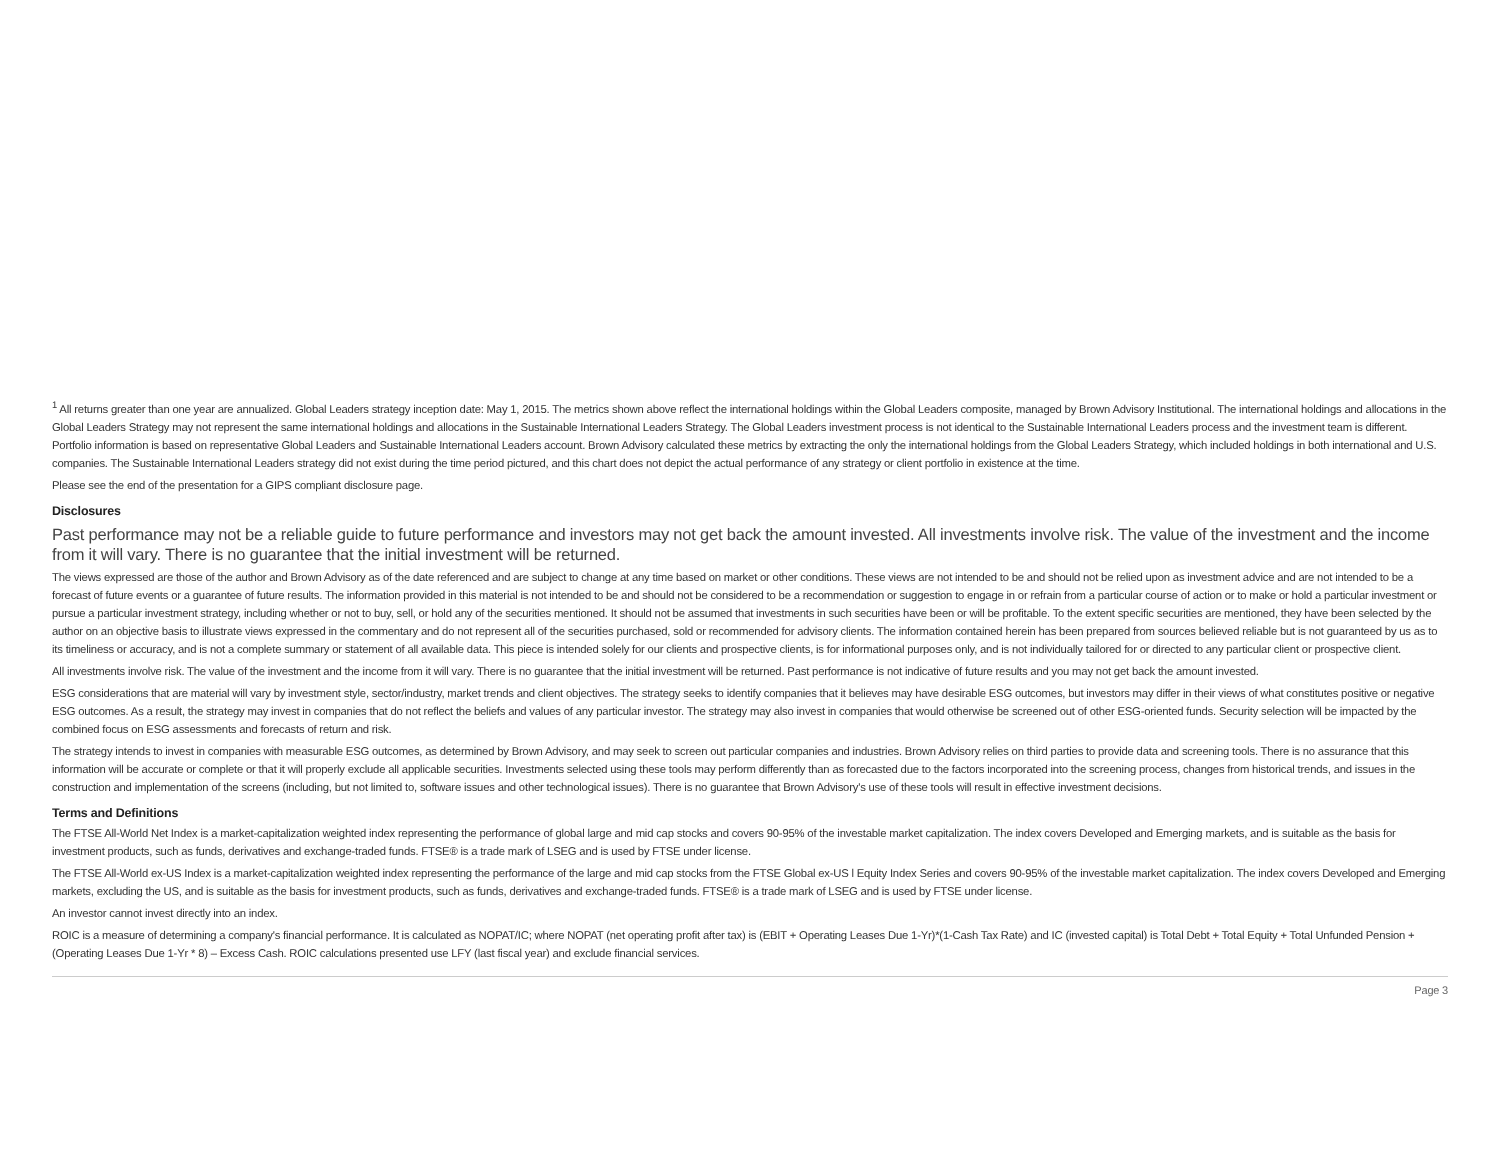<sup>1</sup> All returns greater than one year are annualized. Global Leaders strategy inception date: May 1, 2015. The metrics shown above reflect the international holdings within the Global Leaders composite, managed by Brown Advisory Institutional. The international holdings and allocations in the Global Leaders Strategy may not represent the same international holdings and allocations in the Sustainable International Leaders Strategy. The Global Leaders investment process is not identical to the Sustainable International Leaders process and the investment team is different. Portfolio information is based on representative Global Leaders and Sustainable International Leaders account. Brown Advisory calculated these metrics by extracting the only the international holdings from the Global Leaders Strategy, which included holdings in both international and U.S. companies. The Sustainable International Leaders strategy did not exist during the time period pictured, and this chart does not depict the actual performance of any strategy or client portfolio in existence at the time.
Please see the end of the presentation for a GIPS compliant disclosure page.
Disclosures
Past performance may not be a reliable guide to future performance and investors may not get back the amount invested. All investments involve risk. The value of the investment and the income from it will vary. There is no guarantee that the initial investment will be returned.
The views expressed are those of the author and Brown Advisory as of the date referenced and are subject to change at any time based on market or other conditions. These views are not intended to be and should not be relied upon as investment advice and are not intended to be a forecast of future events or a guarantee of future results. The information provided in this material is not intended to be and should not be considered to be a recommendation or suggestion to engage in or refrain from a particular course of action or to make or hold a particular investment or pursue a particular investment strategy, including whether or not to buy, sell, or hold any of the securities mentioned. It should not be assumed that investments in such securities have been or will be profitable. To the extent specific securities are mentioned, they have been selected by the author on an objective basis to illustrate views expressed in the commentary and do not represent all of the securities purchased, sold or recommended for advisory clients. The information contained herein has been prepared from sources believed reliable but is not guaranteed by us as to its timeliness or accuracy, and is not a complete summary or statement of all available data. This piece is intended solely for our clients and prospective clients, is for informational purposes only, and is not individually tailored for or directed to any particular client or prospective client.
All investments involve risk. The value of the investment and the income from it will vary. There is no guarantee that the initial investment will be returned. Past performance is not indicative of future results and you may not get back the amount invested.
ESG considerations that are material will vary by investment style, sector/industry, market trends and client objectives. The strategy seeks to identify companies that it believes may have desirable ESG outcomes, but investors may differ in their views of what constitutes positive or negative ESG outcomes. As a result, the strategy may invest in companies that do not reflect the beliefs and values of any particular investor. The strategy may also invest in companies that would otherwise be screened out of other ESG-oriented funds. Security selection will be impacted by the combined focus on ESG assessments and forecasts of return and risk.
The strategy intends to invest in companies with measurable ESG outcomes, as determined by Brown Advisory, and may seek to screen out particular companies and industries. Brown Advisory relies on third parties to provide data and screening tools. There is no assurance that this information will be accurate or complete or that it will properly exclude all applicable securities. Investments selected using these tools may perform differently than as forecasted due to the factors incorporated into the screening process, changes from historical trends, and issues in the construction and implementation of the screens (including, but not limited to, software issues and other technological issues). There is no guarantee that Brown Advisory's use of these tools will result in effective investment decisions.
Terms and Definitions
The FTSE All-World Net Index is a market-capitalization weighted index representing the performance of global large and mid cap stocks and covers 90-95% of the investable market capitalization. The index covers Developed and Emerging markets, and is suitable as the basis for investment products, such as funds, derivatives and exchange-traded funds. FTSE® is a trade mark of LSEG and is used by FTSE under license.
The FTSE All-World ex-US Index is a market-capitalization weighted index representing the performance of the large and mid cap stocks from the FTSE Global ex-US l Equity Index Series and covers 90-95% of the investable market capitalization. The index covers Developed and Emerging markets, excluding the US, and is suitable as the basis for investment products, such as funds, derivatives and exchange-traded funds. FTSE® is a trade mark of LSEG and is used by FTSE under license.
An investor cannot invest directly into an index.
ROIC is a measure of determining a company's financial performance. It is calculated as NOPAT/IC; where NOPAT (net operating profit after tax) is (EBIT + Operating Leases Due 1-Yr)*(1-Cash Tax Rate) and IC (invested capital) is Total Debt + Total Equity + Total Unfunded Pension + (Operating Leases Due 1-Yr * 8) – Excess Cash. ROIC calculations presented use LFY (last fiscal year) and exclude financial services.
Page 3